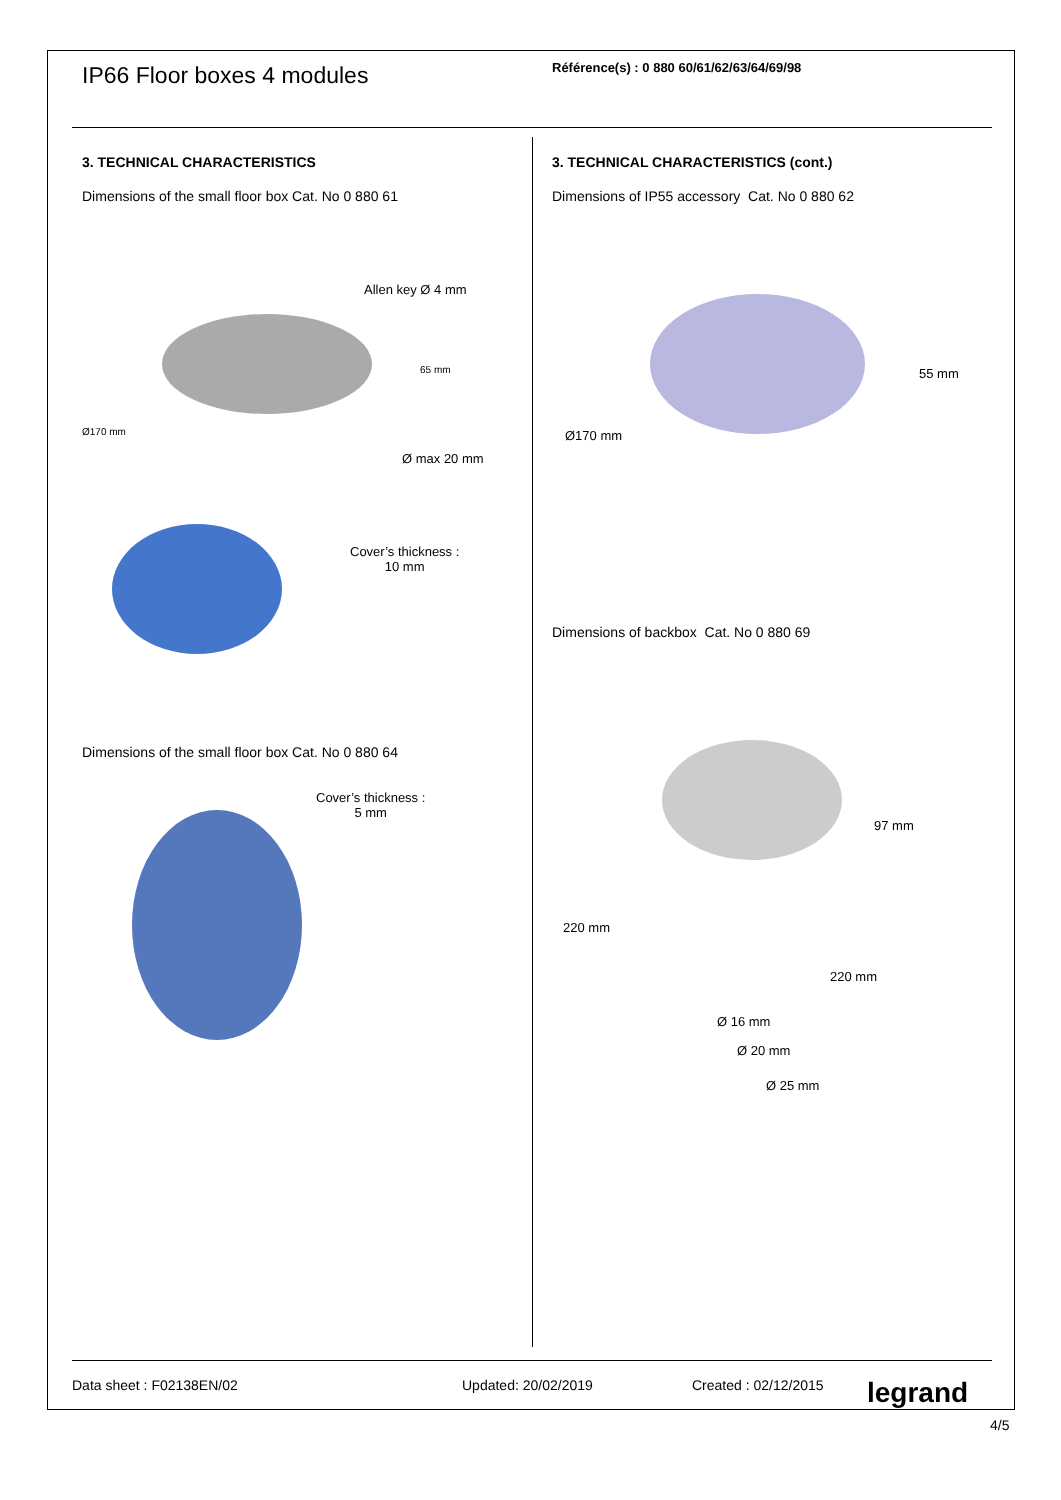IP66 Floor boxes 4 modules
Référence(s) : 0 880 60/61/62/63/64/69/98
3. TECHNICAL CHARACTERISTICS
Dimensions of the small floor box Cat. No 0 880 61
Allen key Ø 4 mm
65 mm
Ø170 mm
Ø max 20 mm
Cover’s thickness :
10 mm
Dimensions of the small floor box Cat. No 0 880 64
Cover’s thickness :
5 mm
3. TECHNICAL CHARACTERISTICS (cont.)
Dimensions of IP55 accessory Cat. No 0 880 62
55 mm
Ø170 mm
Dimensions of backbox Cat. No 0 880 69
97 mm
220 mm
220 mm
Ø 16 mm
Ø 20 mm
Ø 25 mm
Data sheet : F02138EN/02 Updated: 20/02/2019 Created : 02/12/2015 legrand
4/5